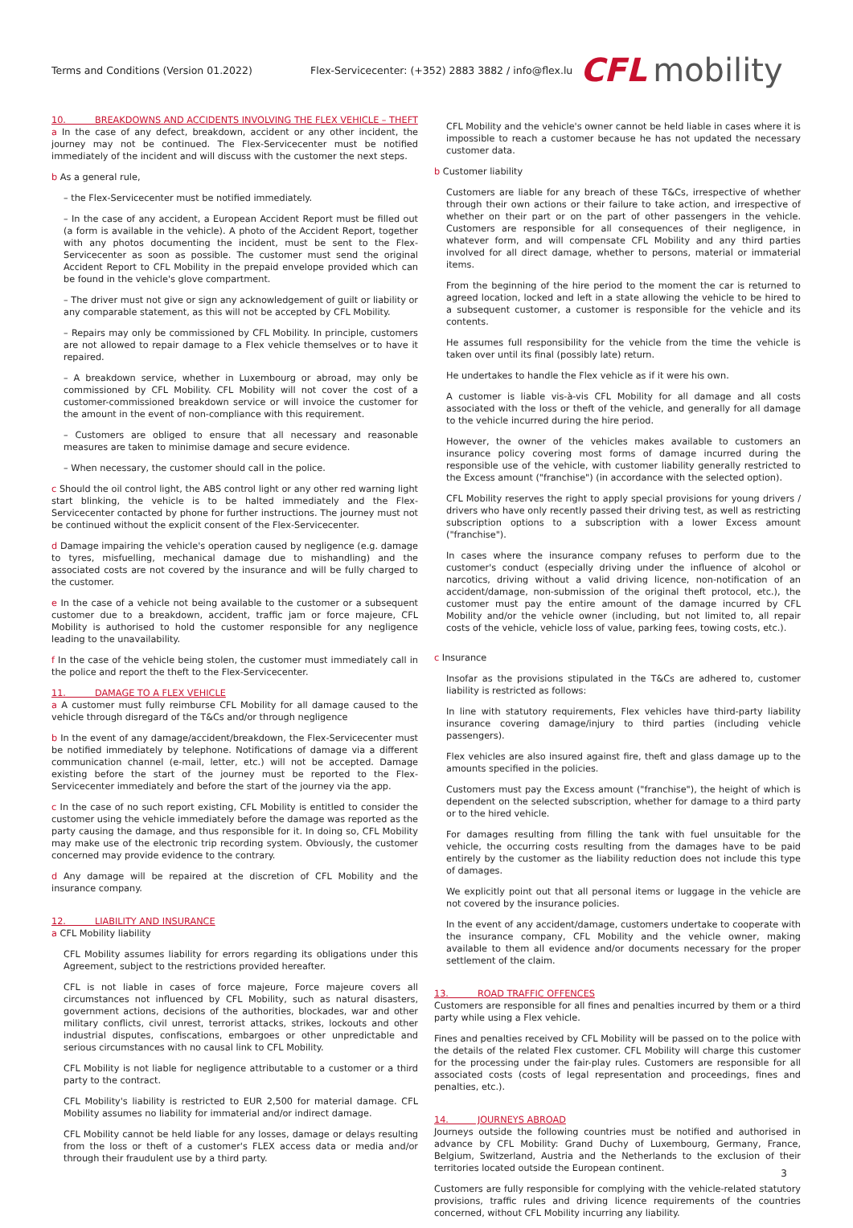Terms and Conditions (Version 01.2022)
Flex-Servicecenter: (+352) 2883 3882 / info@flex.lu
CFL mobility
10. BREAKDOWNS AND ACCIDENTS INVOLVING THE FLEX VEHICLE – THEFT
a In the case of any defect, breakdown, accident or any other incident, the journey may not be continued. The Flex-Servicecenter must be notified immediately of the incident and will discuss with the customer the next steps.
b As a general rule,
– the Flex-Servicecenter must be notified immediately.
– In the case of any accident, a European Accident Report must be filled out (a form is available in the vehicle). A photo of the Accident Report, together with any photos documenting the incident, must be sent to the Flex-Servicecenter as soon as possible. The customer must send the original Accident Report to CFL Mobility in the prepaid envelope provided which can be found in the vehicle's glove compartment.
– The driver must not give or sign any acknowledgement of guilt or liability or any comparable statement, as this will not be accepted by CFL Mobility.
– Repairs may only be commissioned by CFL Mobility. In principle, customers are not allowed to repair damage to a Flex vehicle themselves or to have it repaired.
– A breakdown service, whether in Luxembourg or abroad, may only be commissioned by CFL Mobility. CFL Mobility will not cover the cost of a customer-commissioned breakdown service or will invoice the customer for the amount in the event of non-compliance with this requirement.
– Customers are obliged to ensure that all necessary and reasonable measures are taken to minimise damage and secure evidence.
– When necessary, the customer should call in the police.
c Should the oil control light, the ABS control light or any other red warning light start blinking, the vehicle is to be halted immediately and the Flex-Servicecenter contacted by phone for further instructions. The journey must not be continued without the explicit consent of the Flex-Servicecenter.
d Damage impairing the vehicle's operation caused by negligence (e.g. damage to tyres, misfuelling, mechanical damage due to mishandling) and the associated costs are not covered by the insurance and will be fully charged to the customer.
e In the case of a vehicle not being available to the customer or a subsequent customer due to a breakdown, accident, traffic jam or force majeure, CFL Mobility is authorised to hold the customer responsible for any negligence leading to the unavailability.
f In the case of the vehicle being stolen, the customer must immediately call in the police and report the theft to the Flex-Servicecenter.
11. DAMAGE TO A FLEX VEHICLE
a A customer must fully reimburse CFL Mobility for all damage caused to the vehicle through disregard of the T&Cs and/or through negligence
b In the event of any damage/accident/breakdown, the Flex-Servicecenter must be notified immediately by telephone. Notifications of damage via a different communication channel (e-mail, letter, etc.) will not be accepted. Damage existing before the start of the journey must be reported to the Flex-Servicecenter immediately and before the start of the journey via the app.
c In the case of no such report existing, CFL Mobility is entitled to consider the customer using the vehicle immediately before the damage was reported as the party causing the damage, and thus responsible for it. In doing so, CFL Mobility may make use of the electronic trip recording system. Obviously, the customer concerned may provide evidence to the contrary.
d Any damage will be repaired at the discretion of CFL Mobility and the insurance company.
12. LIABILITY AND INSURANCE
a CFL Mobility liability
CFL Mobility assumes liability for errors regarding its obligations under this Agreement, subject to the restrictions provided hereafter.
CFL is not liable in cases of force majeure, Force majeure covers all circumstances not influenced by CFL Mobility, such as natural disasters, government actions, decisions of the authorities, blockades, war and other military conflicts, civil unrest, terrorist attacks, strikes, lockouts and other industrial disputes, confiscations, embargoes or other unpredictable and serious circumstances with no causal link to CFL Mobility.
CFL Mobility is not liable for negligence attributable to a customer or a third party to the contract.
CFL Mobility's liability is restricted to EUR 2,500 for material damage. CFL Mobility assumes no liability for immaterial and/or indirect damage.
CFL Mobility cannot be held liable for any losses, damage or delays resulting from the loss or theft of a customer's FLEX access data or media and/or through their fraudulent use by a third party.
CFL Mobility and the vehicle's owner cannot be held liable in cases where it is impossible to reach a customer because he has not updated the necessary customer data.
b Customer liability
Customers are liable for any breach of these T&Cs, irrespective of whether through their own actions or their failure to take action, and irrespective of whether on their part or on the part of other passengers in the vehicle. Customers are responsible for all consequences of their negligence, in whatever form, and will compensate CFL Mobility and any third parties involved for all direct damage, whether to persons, material or immaterial items.
From the beginning of the hire period to the moment the car is returned to agreed location, locked and left in a state allowing the vehicle to be hired to a subsequent customer, a customer is responsible for the vehicle and its contents.
He assumes full responsibility for the vehicle from the time the vehicle is taken over until its final (possibly late) return.
He undertakes to handle the Flex vehicle as if it were his own.
A customer is liable vis-à-vis CFL Mobility for all damage and all costs associated with the loss or theft of the vehicle, and generally for all damage to the vehicle incurred during the hire period.
However, the owner of the vehicles makes available to customers an insurance policy covering most forms of damage incurred during the responsible use of the vehicle, with customer liability generally restricted to the Excess amount ("franchise") (in accordance with the selected option).
CFL Mobility reserves the right to apply special provisions for young drivers / drivers who have only recently passed their driving test, as well as restricting subscription options to a subscription with a lower Excess amount ("franchise").
In cases where the insurance company refuses to perform due to the customer's conduct (especially driving under the influence of alcohol or narcotics, driving without a valid driving licence, non-notification of an accident/damage, non-submission of the original theft protocol, etc.), the customer must pay the entire amount of the damage incurred by CFL Mobility and/or the vehicle owner (including, but not limited to, all repair costs of the vehicle, vehicle loss of value, parking fees, towing costs, etc.).
c Insurance
Insofar as the provisions stipulated in the T&Cs are adhered to, customer liability is restricted as follows:
In line with statutory requirements, Flex vehicles have third-party liability insurance covering damage/injury to third parties (including vehicle passengers).
Flex vehicles are also insured against fire, theft and glass damage up to the amounts specified in the policies.
Customers must pay the Excess amount ("franchise"), the height of which is dependent on the selected subscription, whether for damage to a third party or to the hired vehicle.
For damages resulting from filling the tank with fuel unsuitable for the vehicle, the occurring costs resulting from the damages have to be paid entirely by the customer as the liability reduction does not include this type of damages.
We explicitly point out that all personal items or luggage in the vehicle are not covered by the insurance policies.
In the event of any accident/damage, customers undertake to cooperate with the insurance company, CFL Mobility and the vehicle owner, making available to them all evidence and/or documents necessary for the proper settlement of the claim.
13. ROAD TRAFFIC OFFENCES
Customers are responsible for all fines and penalties incurred by them or a third party while using a Flex vehicle.
Fines and penalties received by CFL Mobility will be passed on to the police with the details of the related Flex customer. CFL Mobility will charge this customer for the processing under the fair-play rules. Customers are responsible for all associated costs (costs of legal representation and proceedings, fines and penalties, etc.).
14. JOURNEYS ABROAD
Journeys outside the following countries must be notified and authorised in advance by CFL Mobility: Grand Duchy of Luxembourg, Germany, France, Belgium, Switzerland, Austria and the Netherlands to the exclusion of their territories located outside the European continent.
Customers are fully responsible for complying with the vehicle-related statutory provisions, traffic rules and driving licence requirements of the countries concerned, without CFL Mobility incurring any liability.
3